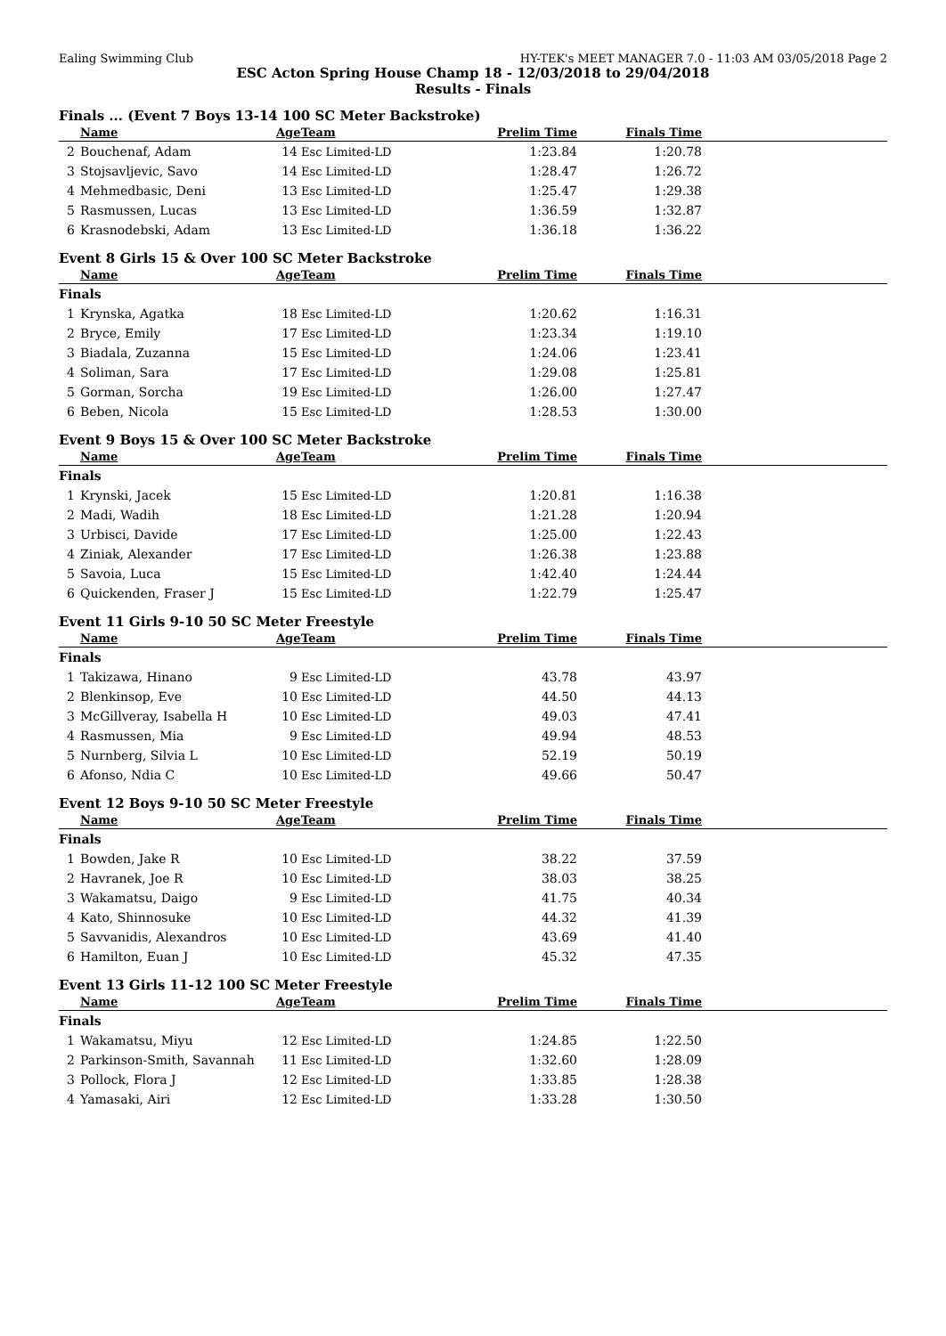Ealing Swimming Club HY-TEK's MEET MANAGER 7.0 - 11:03 AM 03/05/2018 Page 2
ESC Acton Spring House Champ 18 - 12/03/2018 to 29/04/2018
Results - Finals
Finals ... (Event 7 Boys 13-14 100 SC Meter Backstroke)
| | Name | Age | Team | Prelim Time | Finals Time | |
| --- | --- | --- | --- | --- | --- | --- |
| 2 | Bouchenaf, Adam | 14 | Esc Limited-LD | 1:23.84 | 1:20.78 | |
| 3 | Stojsavljevic, Savo | 14 | Esc Limited-LD | 1:28.47 | 1:26.72 | |
| 4 | Mehmedbasic, Deni | 13 | Esc Limited-LD | 1:25.47 | 1:29.38 | |
| 5 | Rasmussen, Lucas | 13 | Esc Limited-LD | 1:36.59 | 1:32.87 | |
| 6 | Krasnodebski, Adam | 13 | Esc Limited-LD | 1:36.18 | 1:36.22 | |
Event 8 Girls 15 & Over 100 SC Meter Backstroke
| | Name | Age | Team | Prelim Time | Finals Time | |
| --- | --- | --- | --- | --- | --- | --- |
| Finals | | | | | | |
| 1 | Krynska, Agatka | 18 | Esc Limited-LD | 1:20.62 | 1:16.31 | |
| 2 | Bryce, Emily | 17 | Esc Limited-LD | 1:23.34 | 1:19.10 | |
| 3 | Biadala, Zuzanna | 15 | Esc Limited-LD | 1:24.06 | 1:23.41 | |
| 4 | Soliman, Sara | 17 | Esc Limited-LD | 1:29.08 | 1:25.81 | |
| 5 | Gorman, Sorcha | 19 | Esc Limited-LD | 1:26.00 | 1:27.47 | |
| 6 | Beben, Nicola | 15 | Esc Limited-LD | 1:28.53 | 1:30.00 | |
Event 9 Boys 15 & Over 100 SC Meter Backstroke
| | Name | Age | Team | Prelim Time | Finals Time | |
| --- | --- | --- | --- | --- | --- | --- |
| Finals | | | | | | |
| 1 | Krynski, Jacek | 15 | Esc Limited-LD | 1:20.81 | 1:16.38 | |
| 2 | Madi, Wadih | 18 | Esc Limited-LD | 1:21.28 | 1:20.94 | |
| 3 | Urbisci, Davide | 17 | Esc Limited-LD | 1:25.00 | 1:22.43 | |
| 4 | Ziniak, Alexander | 17 | Esc Limited-LD | 1:26.38 | 1:23.88 | |
| 5 | Savoia, Luca | 15 | Esc Limited-LD | 1:42.40 | 1:24.44 | |
| 6 | Quickenden, Fraser J | 15 | Esc Limited-LD | 1:22.79 | 1:25.47 | |
Event 11 Girls 9-10 50 SC Meter Freestyle
| | Name | Age | Team | Prelim Time | Finals Time | |
| --- | --- | --- | --- | --- | --- | --- |
| Finals | | | | | | |
| 1 | Takizawa, Hinano | 9 | Esc Limited-LD | 43.78 | 43.97 | |
| 2 | Blenkinsop, Eve | 10 | Esc Limited-LD | 44.50 | 44.13 | |
| 3 | McGillveray, Isabella H | 10 | Esc Limited-LD | 49.03 | 47.41 | |
| 4 | Rasmussen, Mia | 9 | Esc Limited-LD | 49.94 | 48.53 | |
| 5 | Nurnberg, Silvia L | 10 | Esc Limited-LD | 52.19 | 50.19 | |
| 6 | Afonso, Ndia C | 10 | Esc Limited-LD | 49.66 | 50.47 | |
Event 12 Boys 9-10 50 SC Meter Freestyle
| | Name | Age | Team | Prelim Time | Finals Time | |
| --- | --- | --- | --- | --- | --- | --- |
| Finals | | | | | | |
| 1 | Bowden, Jake R | 10 | Esc Limited-LD | 38.22 | 37.59 | |
| 2 | Havranek, Joe R | 10 | Esc Limited-LD | 38.03 | 38.25 | |
| 3 | Wakamatsu, Daigo | 9 | Esc Limited-LD | 41.75 | 40.34 | |
| 4 | Kato, Shinnosuke | 10 | Esc Limited-LD | 44.32 | 41.39 | |
| 5 | Savvanidis, Alexandros | 10 | Esc Limited-LD | 43.69 | 41.40 | |
| 6 | Hamilton, Euan J | 10 | Esc Limited-LD | 45.32 | 47.35 | |
Event 13 Girls 11-12 100 SC Meter Freestyle
| | Name | Age | Team | Prelim Time | Finals Time | |
| --- | --- | --- | --- | --- | --- | --- |
| Finals | | | | | | |
| 1 | Wakamatsu, Miyu | 12 | Esc Limited-LD | 1:24.85 | 1:22.50 | |
| 2 | Parkinson-Smith, Savannah | 11 | Esc Limited-LD | 1:32.60 | 1:28.09 | |
| 3 | Pollock, Flora J | 12 | Esc Limited-LD | 1:33.85 | 1:28.38 | |
| 4 | Yamasaki, Airi | 12 | Esc Limited-LD | 1:33.28 | 1:30.50 | |